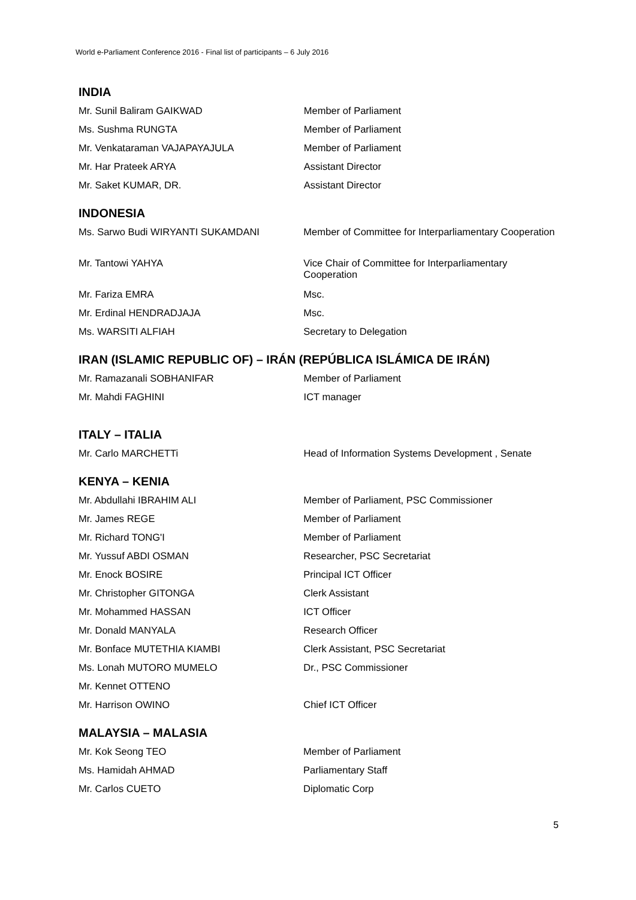World e-Parliament Conference 2016 - Final list of participants – 6 July 2016
INDIA
| Mr. Sunil Baliram GAIKWAD | Member of Parliament |
| Ms. Sushma RUNGTA | Member of Parliament |
| Mr. Venkataraman VAJAPAYAJULA | Member of Parliament |
| Mr. Har Prateek ARYA | Assistant Director |
| Mr. Saket KUMAR, DR. | Assistant Director |
INDONESIA
| Ms. Sarwo Budi WIRYANTI SUKAMDANI | Member of Committee for Interparliamentary Cooperation |
| Mr. Tantowi YAHYA | Vice Chair of Committee for Interparliamentary Cooperation |
| Mr. Fariza EMRA | Msc. |
| Mr. Erdinal HENDRADJAJA | Msc. |
| Ms. WARSITI ALFIAH | Secretary to Delegation |
IRAN (ISLAMIC REPUBLIC OF) – IRÁN (REPÚBLICA ISLÁMICA DE IRÁN)
| Mr. Ramazanali SOBHANIFAR | Member of Parliament |
| Mr. Mahdi FAGHINI | ICT manager |
ITALY – ITALIA
| Mr. Carlo MARCHETTi | Head of Information Systems Development , Senate |
KENYA – KENIA
| Mr. Abdullahi IBRAHIM ALI | Member of Parliament, PSC Commissioner |
| Mr. James REGE | Member of Parliament |
| Mr. Richard TONG'I | Member of Parliament |
| Mr. Yussuf ABDI OSMAN | Researcher, PSC Secretariat |
| Mr. Enock BOSIRE | Principal ICT Officer |
| Mr. Christopher GITONGA | Clerk Assistant |
| Mr. Mohammed HASSAN | ICT Officer |
| Mr. Donald MANYALA | Research Officer |
| Mr. Bonface MUTETHIA KIAMBI | Clerk Assistant, PSC Secretariat |
| Ms. Lonah MUTORO MUMELO | Dr., PSC Commissioner |
| Mr. Kennet OTTENO | |
| Mr. Harrison OWINO | Chief ICT Officer |
MALAYSIA – MALASIA
| Mr. Kok Seong TEO | Member of Parliament |
| Ms. Hamidah AHMAD | Parliamentary Staff |
| Mr. Carlos CUETO | Diplomatic Corp |
5